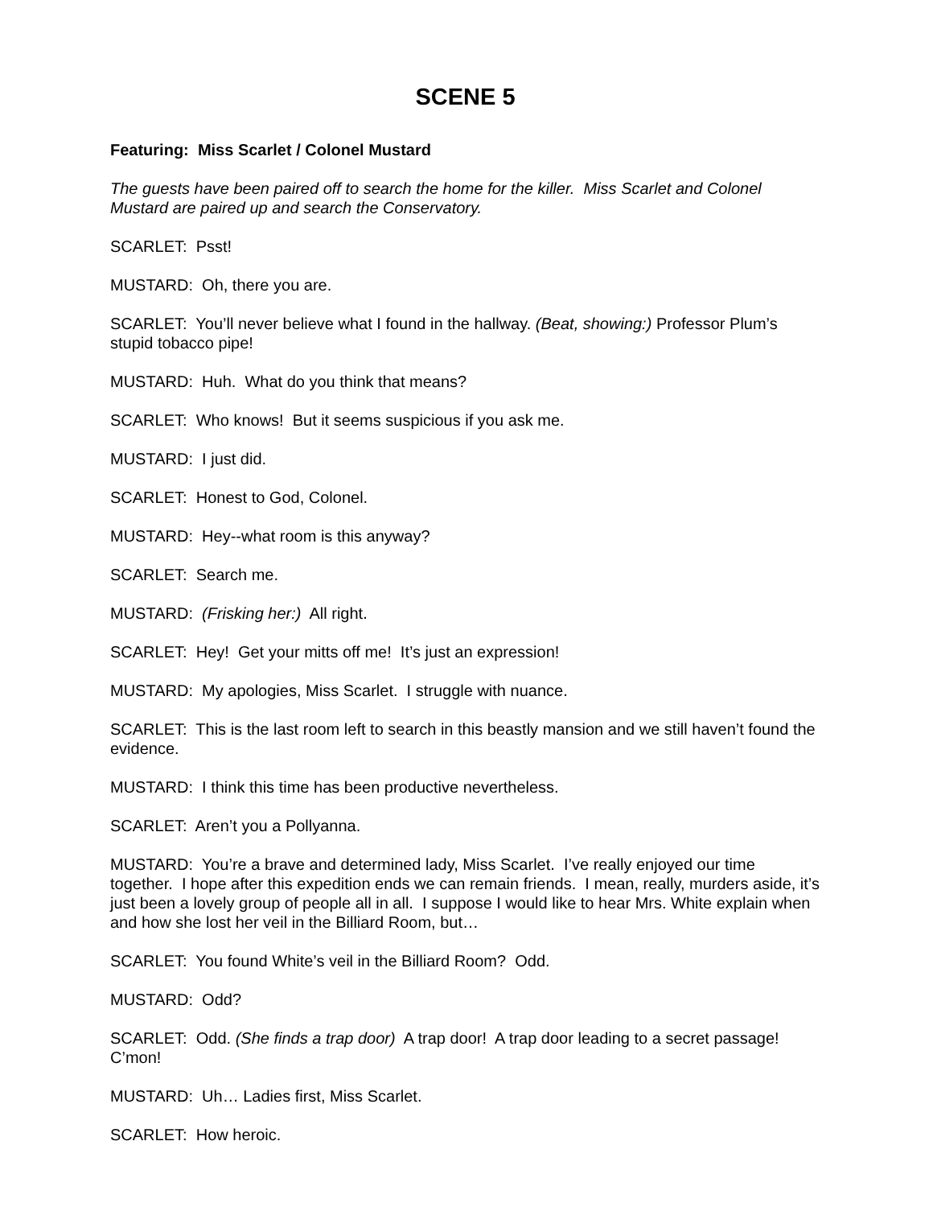SCENE 5
Featuring: Miss Scarlet / Colonel Mustard
The guests have been paired off to search the home for the killer. Miss Scarlet and Colonel Mustard are paired up and search the Conservatory.
SCARLET: Psst!
MUSTARD: Oh, there you are.
SCARLET: You’ll never believe what I found in the hallway. (Beat, showing:) Professor Plum’s stupid tobacco pipe!
MUSTARD: Huh. What do you think that means?
SCARLET: Who knows! But it seems suspicious if you ask me.
MUSTARD: I just did.
SCARLET: Honest to God, Colonel.
MUSTARD: Hey--what room is this anyway?
SCARLET: Search me.
MUSTARD: (Frisking her:) All right.
SCARLET: Hey! Get your mitts off me! It’s just an expression!
MUSTARD: My apologies, Miss Scarlet. I struggle with nuance.
SCARLET: This is the last room left to search in this beastly mansion and we still haven’t found the evidence.
MUSTARD: I think this time has been productive nevertheless.
SCARLET: Aren’t you a Pollyanna.
MUSTARD: You’re a brave and determined lady, Miss Scarlet. I’ve really enjoyed our time together. I hope after this expedition ends we can remain friends. I mean, really, murders aside, it’s just been a lovely group of people all in all. I suppose I would like to hear Mrs. White explain when and how she lost her veil in the Billiard Room, but…
SCARLET: You found White’s veil in the Billiard Room? Odd.
MUSTARD: Odd?
SCARLET: Odd. (She finds a trap door) A trap door! A trap door leading to a secret passage! C’mon!
MUSTARD: Uh… Ladies first, Miss Scarlet.
SCARLET: How heroic.